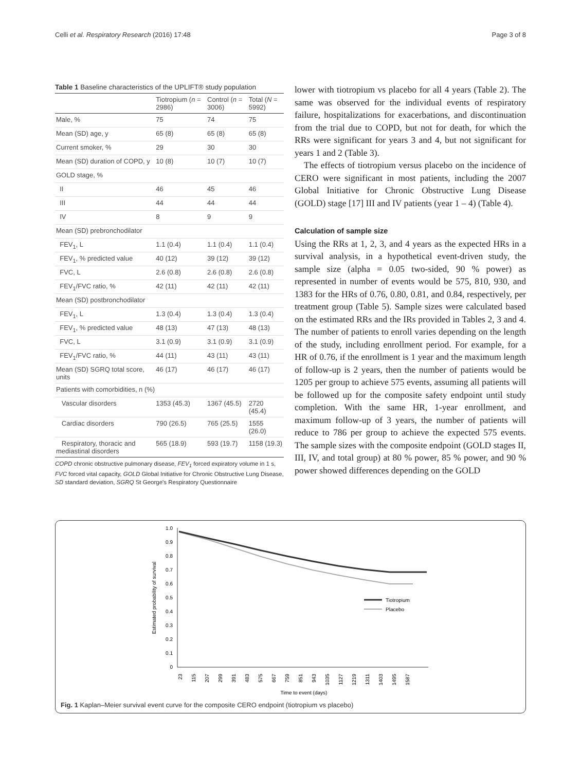Celli et al. Respiratory Research (2016) 17:48 Page 3 of 8
Table 1 Baseline characteristics of the UPLIFT® study population
| | Tiotropium ( n = 2986) | Control ( n = 3006) | Total ( N = 5992) |
| --- | --- | --- | --- |
| Male, % | 75 | 74 | 75 |
| Mean (SD) age, y | 65 (8) | 65 (8) | 65 (8) |
| Current smoker, % | 29 | 30 | 30 |
| Mean (SD) duration of COPD, y | 10 (8) | 10 (7) | 10 (7) |
| GOLD stage, % | | | |
| II | 46 | 45 | 46 |
| III | 44 | 44 | 44 |
| IV | 8 | 9 | 9 |
| Mean (SD) prebronchodilator | | | |
| FEV<sub>1</sub>, L | 1.1 (0.4) | 1.1 (0.4) | 1.1 (0.4) |
| FEV<sub>1</sub>, % predicted value | 40 (12) | 39 (12) | 39 (12) |
| FVC, L | 2.6 (0.8) | 2.6 (0.8) | 2.6 (0.8) |
| FEV<sub>1</sub>/FVC ratio, % | 42 (11) | 42 (11) | 42 (11) |
| Mean (SD) postbronchodilator | | | |
| FEV<sub>1</sub>, L | 1.3 (0.4) | 1.3 (0.4) | 1.3 (0.4) |
| FEV<sub>1</sub>, % predicted value | 48 (13) | 47 (13) | 48 (13) |
| FVC, L | 3.1 (0.9) | 3.1 (0.9) | 3.1 (0.9) |
| FEV<sub>1</sub>/FVC ratio, % | 44 (11) | 43 (11) | 43 (11) |
| Mean (SD) SGRQ total score, units | 46 (17) | 46 (17) | 46 (17) |
| Patients with comorbidities, n (%) | | | |
| Vascular disorders | 1353 (45.3) | 1367 (45.5) | 2720 (45.4) |
| Cardiac disorders | 790 (26.5) | 765 (25.5) | 1555 (26.0) |
| Respiratory, thoracic and mediastinal disorders | 565 (18.9) | 593 (19.7) | 1158 (19.3) |
COPD chronic obstructive pulmonary disease, FEV<sub>1</sub> forced expiratory volume in 1 s, FVC forced vital capacity, GOLD Global Initiative for Chronic Obstructive Lung Disease, SD standard deviation, SGRQ St George's Respiratory Questionnaire
lower with tiotropium vs placebo for all 4 years (Table 2). The same was observed for the individual events of respiratory failure, hospitalizations for exacerbations, and discontinuation from the trial due to COPD, but not for death, for which the RRs were significant for years 3 and 4, but not significant for years 1 and 2 (Table 3).
The effects of tiotropium versus placebo on the incidence of CERO were significant in most patients, including the 2007 Global Initiative for Chronic Obstructive Lung Disease (GOLD) stage [17] III and IV patients (year 1 – 4) (Table 4).
Calculation of sample size
Using the RRs at 1, 2, 3, and 4 years as the expected HRs in a survival analysis, in a hypothetical event-driven study, the sample size (alpha = 0.05 two-sided, 90 % power) as represented in number of events would be 575, 810, 930, and 1383 for the HRs of 0.76, 0.80, 0.81, and 0.84, respectively, per treatment group (Table 5). Sample sizes were calculated based on the estimated RRs and the IRs provided in Tables 2, 3 and 4. The number of patients to enroll varies depending on the length of the study, including enrollment period. For example, for a HR of 0.76, if the enrollment is 1 year and the maximum length of follow-up is 2 years, then the number of patients would be 1205 per group to achieve 575 events, assuming all patients will be followed up for the composite safety endpoint until study completion. With the same HR, 1-year enrollment, and maximum follow-up of 3 years, the number of patients will reduce to 786 per group to achieve the expected 575 events. The sample sizes with the composite endpoint (GOLD stages II, III, IV, and total group) at 80 % power, 85 % power, and 90 % power showed differences depending on the GOLD
1.0
0.9
0.8
0.7
0.6
0.5
0.4
0.3
0.2
0.1
0
Estimated probability of survival
23
115
207
299
391
483
575
667
759
851
943
1035
1127
1219
1311
1403
1495
1587
Time to event (days)
Tiotropium
Placebo
Fig. 1 Kaplan–Meier survival event curve for the composite CERO endpoint (tiotropium vs placebo)